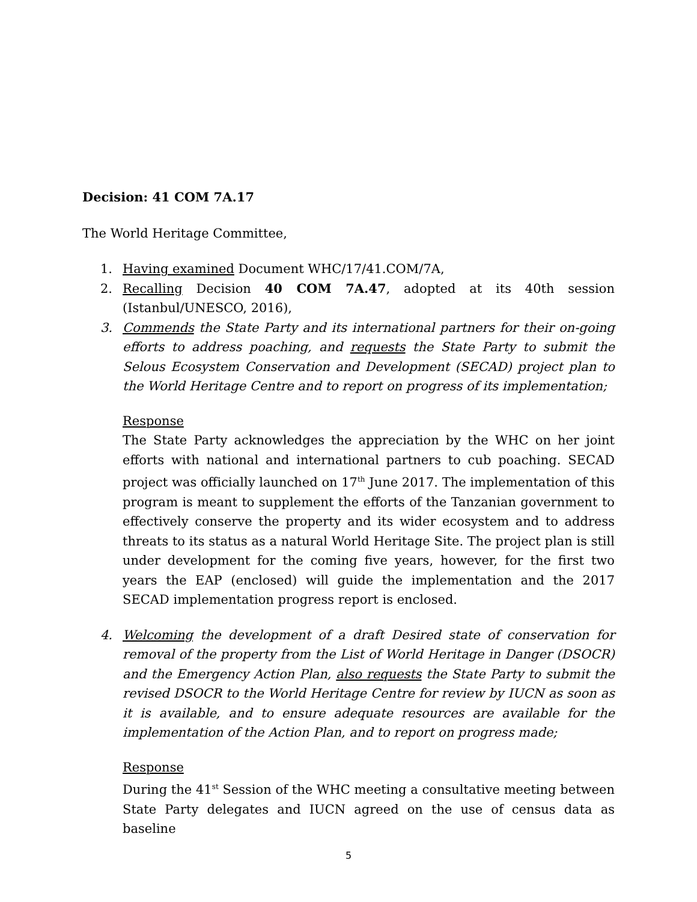Decision: 41 COM 7A.17
The World Heritage Committee,
1. Having examined Document WHC/17/41.COM/7A,
2. Recalling Decision 40 COM 7A.47, adopted at its 40th session (Istanbul/UNESCO, 2016),
3. Commends the State Party and its international partners for their on-going efforts to address poaching, and requests the State Party to submit the Selous Ecosystem Conservation and Development (SECAD) project plan to the World Heritage Centre and to report on progress of its implementation;
Response
The State Party acknowledges the appreciation by the WHC on her joint efforts with national and international partners to cub poaching. SECAD project was officially launched on 17<sup>th</sup> June 2017. The implementation of this program is meant to supplement the efforts of the Tanzanian government to effectively conserve the property and its wider ecosystem and to address threats to its status as a natural World Heritage Site. The project plan is still under development for the coming five years, however, for the first two years the EAP (enclosed) will guide the implementation and the 2017 SECAD implementation progress report is enclosed.
4. Welcoming the development of a draft Desired state of conservation for removal of the property from the List of World Heritage in Danger (DSOCR) and the Emergency Action Plan, also requests the State Party to submit the revised DSOCR to the World Heritage Centre for review by IUCN as soon as it is available, and to ensure adequate resources are available for the implementation of the Action Plan, and to report on progress made;
Response
During the 41<sup>st</sup> Session of the WHC meeting a consultative meeting between State Party delegates and IUCN agreed on the use of census data as baseline
5